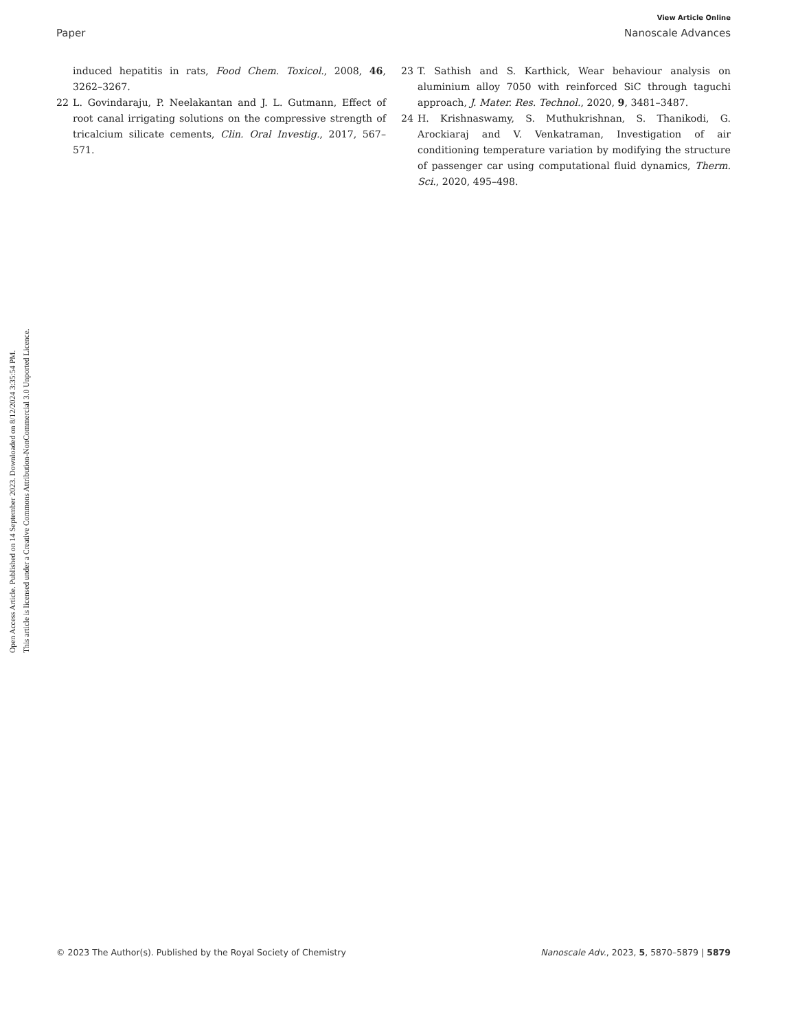View Article Online
Paper Nanoscale Advances
Open Access Article. Published on 14 September 2023. Downloaded on 8/12/2024 3:35:54 PM.
This article is licensed under a Creative Commons Attribution-NonCommercial 3.0 Unported Licence.
induced hepatitis in rats, Food Chem. Toxicol., 2008, 46, 3262–3267.
22 L. Govindaraju, P. Neelakantan and J. L. Gutmann, Effect of root canal irrigating solutions on the compressive strength of tricalcium silicate cements, Clin. Oral Investig., 2017, 567–571.
23 T. Sathish and S. Karthick, Wear behaviour analysis on aluminium alloy 7050 with reinforced SiC through taguchi approach, J. Mater. Res. Technol., 2020, 9, 3481–3487.
24 H. Krishnaswamy, S. Muthukrishnan, S. Thanikodi, G. Arockiaraj and V. Venkatraman, Investigation of air conditioning temperature variation by modifying the structure of passenger car using computational fluid dynamics, Therm. Sci., 2020, 495–498.
© 2023 The Author(s). Published by the Royal Society of Chemistry Nanoscale Adv., 2023, 5, 5870–5879 | 5879